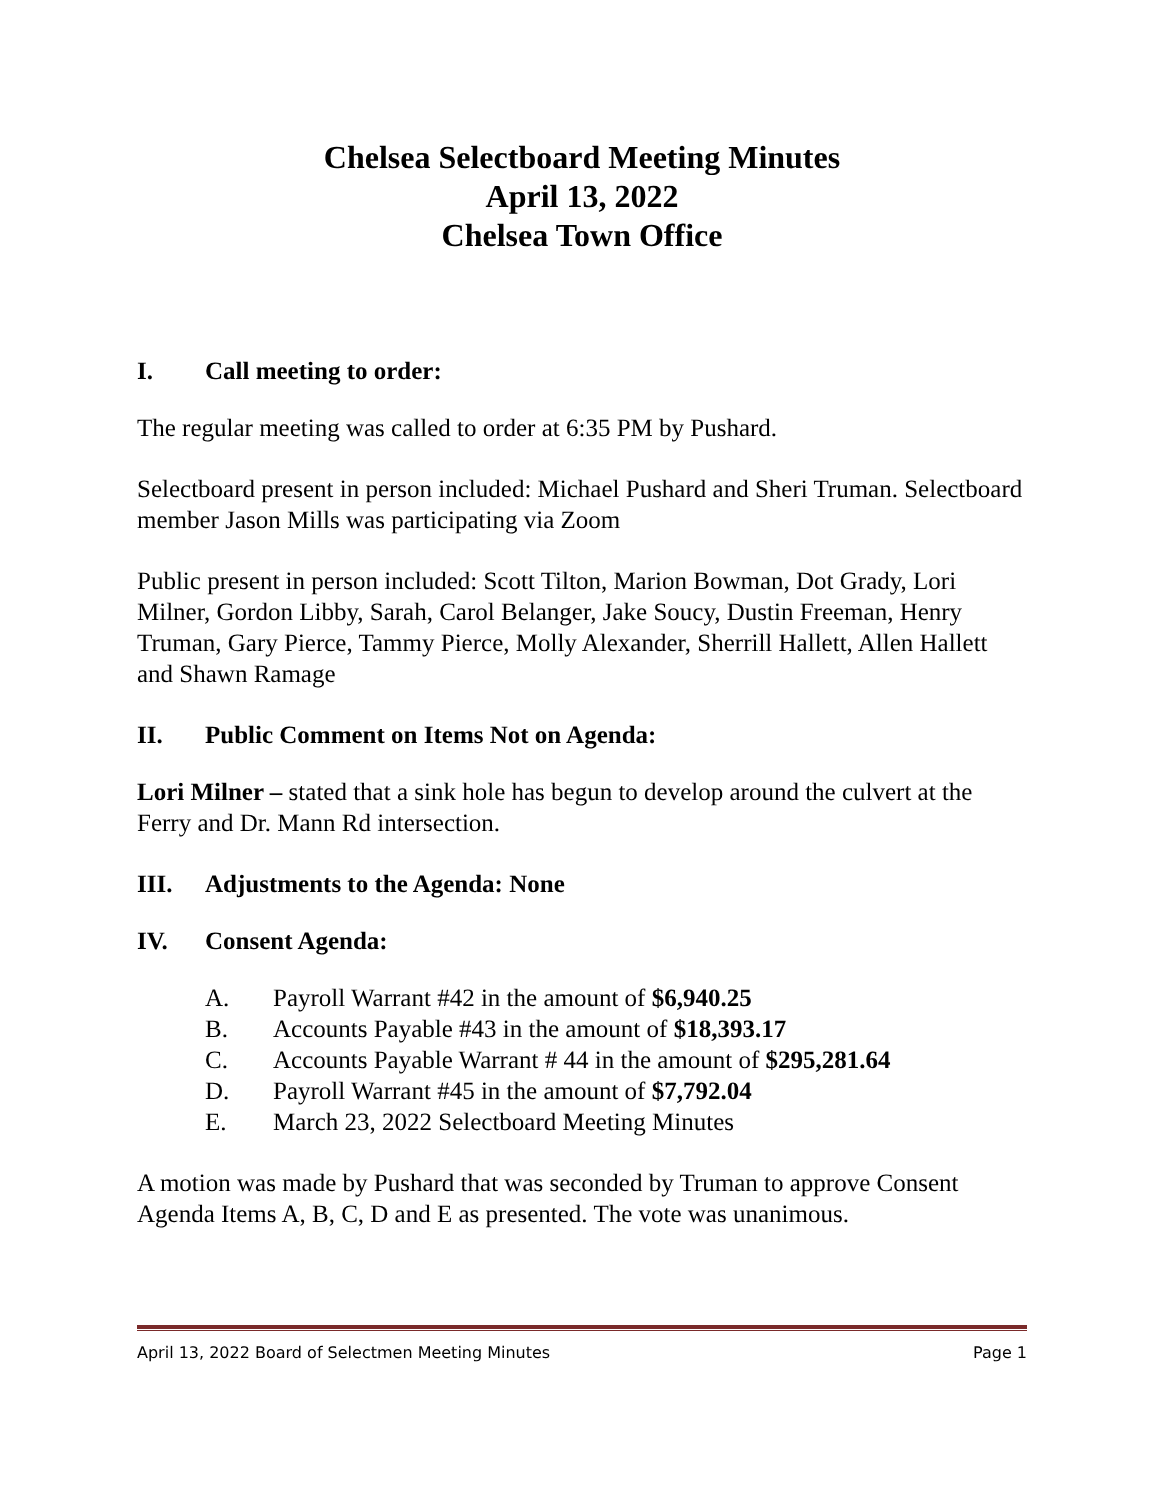Chelsea Selectboard Meeting Minutes
April 13, 2022
Chelsea Town Office
I. Call meeting to order:
The regular meeting was called to order at 6:35 PM by Pushard.
Selectboard present in person included: Michael Pushard and Sheri Truman. Selectboard member Jason Mills was participating via Zoom
Public present in person included: Scott Tilton, Marion Bowman, Dot Grady, Lori Milner, Gordon Libby, Sarah, Carol Belanger, Jake Soucy, Dustin Freeman, Henry Truman, Gary Pierce, Tammy Pierce, Molly Alexander, Sherrill Hallett, Allen Hallett and Shawn Ramage
II. Public Comment on Items Not on Agenda:
Lori Milner – stated that a sink hole has begun to develop around the culvert at the Ferry and Dr. Mann Rd intersection.
III. Adjustments to the Agenda: None
IV. Consent Agenda:
A. Payroll Warrant #42 in the amount of $6,940.25
B. Accounts Payable #43 in the amount of $18,393.17
C. Accounts Payable Warrant # 44 in the amount of $295,281.64
D. Payroll Warrant #45 in the amount of $7,792.04
E. March 23, 2022 Selectboard Meeting Minutes
A motion was made by Pushard that was seconded by Truman to approve Consent Agenda Items A, B, C, D and E as presented. The vote was unanimous.
April 13, 2022 Board of Selectmen Meeting Minutes Page 1